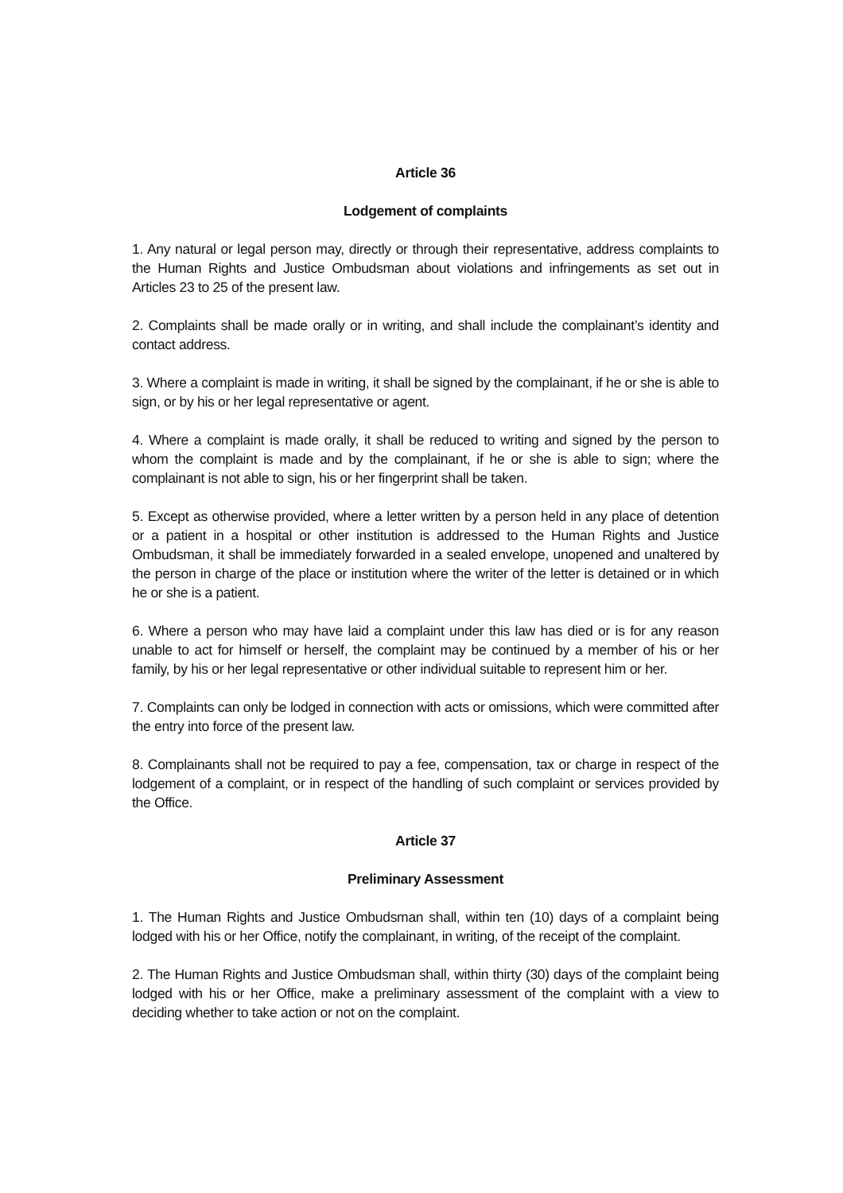Article 36
Lodgement of complaints
1. Any natural or legal person may, directly or through their representative, address complaints to the Human Rights and Justice Ombudsman about violations and infringements as set out in Articles 23 to 25 of the present law.
2. Complaints shall be made orally or in writing, and shall include the complainant’s identity and contact address.
3. Where a complaint is made in writing, it shall be signed by the complainant, if he or she is able to sign, or by his or her legal representative or agent.
4. Where a complaint is made orally, it shall be reduced to writing and signed by the person to whom the complaint is made and by the complainant, if he or she is able to sign; where the complainant is not able to sign, his or her fingerprint shall be taken.
5. Except as otherwise provided, where a letter written by a person held in any place of detention or a patient in a hospital or other institution is addressed to the Human Rights and Justice Ombudsman, it shall be immediately forwarded in a sealed envelope, unopened and unaltered by the person in charge of the place or institution where the writer of the letter is detained or in which he or she is a patient.
6. Where a person who may have laid a complaint under this law has died or is for any reason unable to act for himself or herself, the complaint may be continued by a member of his or her family, by his or her legal representative or other individual suitable to represent him or her.
7. Complaints can only be lodged in connection with acts or omissions, which were committed after the entry into force of the present law.
8. Complainants shall not be required to pay a fee, compensation, tax or charge in respect of the lodgement of a complaint, or in respect of the handling of such complaint or services provided by the Office.
Article 37
Preliminary Assessment
1. The Human Rights and Justice Ombudsman shall, within ten (10) days of a complaint being lodged with his or her Office, notify the complainant, in writing, of the receipt of the complaint.
2. The Human Rights and Justice Ombudsman shall, within thirty (30) days of the complaint being lodged with his or her Office, make a preliminary assessment of the complaint with a view to deciding whether to take action or not on the complaint.